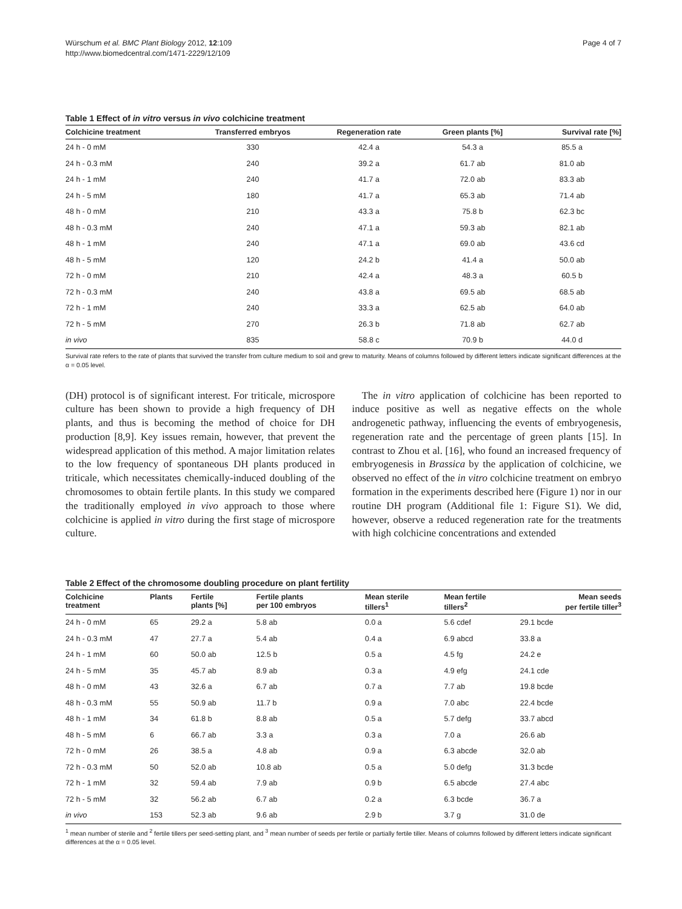Würschum et al. BMC Plant Biology 2012, 12:109
http://www.biomedcentral.com/1471-2229/12/109
Page 4 of 7
Table 1 Effect of in vitro versus in vivo colchicine treatment
| Colchicine treatment | Transferred embryos | Regeneration rate | Green plants [%] | Survival rate [%] |
| --- | --- | --- | --- | --- |
| 24 h - 0 mM | 330 | 42.4 a | 54.3 a | 85.5 a |
| 24 h - 0.3 mM | 240 | 39.2 a | 61.7 ab | 81.0 ab |
| 24 h - 1 mM | 240 | 41.7 a | 72.0 ab | 83.3 ab |
| 24 h - 5 mM | 180 | 41.7 a | 65.3 ab | 71.4 ab |
| 48 h - 0 mM | 210 | 43.3 a | 75.8 b | 62.3 bc |
| 48 h - 0.3 mM | 240 | 47.1 a | 59.3 ab | 82.1 ab |
| 48 h - 1 mM | 240 | 47.1 a | 69.0 ab | 43.6 cd |
| 48 h - 5 mM | 120 | 24.2 b | 41.4 a | 50.0 ab |
| 72 h - 0 mM | 210 | 42.4 a | 48.3 a | 60.5 b |
| 72 h - 0.3 mM | 240 | 43.8 a | 69.5 ab | 68.5 ab |
| 72 h - 1 mM | 240 | 33.3 a | 62.5 ab | 64.0 ab |
| 72 h - 5 mM | 270 | 26.3 b | 71.8 ab | 62.7 ab |
| in vivo | 835 | 58.8 c | 70.9 b | 44.0 d |
Survival rate refers to the rate of plants that survived the transfer from culture medium to soil and grew to maturity. Means of columns followed by different letters indicate significant differences at the α = 0.05 level.
(DH) protocol is of significant interest. For triticale, microspore culture has been shown to provide a high frequency of DH plants, and thus is becoming the method of choice for DH production [8,9]. Key issues remain, however, that prevent the widespread application of this method. A major limitation relates to the low frequency of spontaneous DH plants produced in triticale, which necessitates chemically-induced doubling of the chromosomes to obtain fertile plants. In this study we compared the traditionally employed in vivo approach to those where colchicine is applied in vitro during the first stage of microspore culture.
The in vitro application of colchicine has been reported to induce positive as well as negative effects on the whole androgenetic pathway, influencing the events of embryogenesis, regeneration rate and the percentage of green plants [15]. In contrast to Zhou et al. [16], who found an increased frequency of embryogenesis in Brassica by the application of colchicine, we observed no effect of the in vitro colchicine treatment on embryo formation in the experiments described here (Figure 1) nor in our routine DH program (Additional file 1: Figure S1). We did, however, observe a reduced regeneration rate for the treatments with high colchicine concentrations and extended
Table 2 Effect of the chromosome doubling procedure on plant fertility
| Colchicine treatment | Plants | Fertile plants [%] | Fertile plants per 100 embryos | Mean sterile tillers<sup>1</sup> | Mean fertile tillers<sup>2</sup> | Mean seeds per fertile tiller<sup>3</sup> |
| --- | --- | --- | --- | --- | --- | --- |
| 24 h - 0 mM | 65 | 29.2 a | 5.8 ab | 0.0 a | 5.6 cdef | 29.1 bcde |
| 24 h - 0.3 mM | 47 | 27.7 a | 5.4 ab | 0.4 a | 6.9 abcd | 33.8 a |
| 24 h - 1 mM | 60 | 50.0 ab | 12.5 b | 0.5 a | 4.5 fg | 24.2 e |
| 24 h - 5 mM | 35 | 45.7 ab | 8.9 ab | 0.3 a | 4.9 efg | 24.1 cde |
| 48 h - 0 mM | 43 | 32.6 a | 6.7 ab | 0.7 a | 7.7 ab | 19.8 bcde |
| 48 h - 0.3 mM | 55 | 50.9 ab | 11.7 b | 0.9 a | 7.0 abc | 22.4 bcde |
| 48 h - 1 mM | 34 | 61.8 b | 8.8 ab | 0.5 a | 5.7 defg | 33.7 abcd |
| 48 h - 5 mM | 6 | 66.7 ab | 3.3 a | 0.3 a | 7.0 a | 26.6 ab |
| 72 h - 0 mM | 26 | 38.5 a | 4.8 ab | 0.9 a | 6.3 abcde | 32.0 ab |
| 72 h - 0.3 mM | 50 | 52.0 ab | 10.8 ab | 0.5 a | 5.0 defg | 31.3 bcde |
| 72 h - 1 mM | 32 | 59.4 ab | 7.9 ab | 0.9 b | 6.5 abcde | 27.4 abc |
| 72 h - 5 mM | 32 | 56.2 ab | 6.7 ab | 0.2 a | 6.3 bcde | 36.7 a |
| in vivo | 153 | 52.3 ab | 9.6 ab | 2.9 b | 3.7 g | 31.0 de |
<sup>1</sup> mean number of sterile and <sup>2</sup> fertile tillers per seed-setting plant, and <sup>3</sup> mean number of seeds per fertile or partially fertile tiller. Means of columns followed by different letters indicate significant differences at the α = 0.05 level.